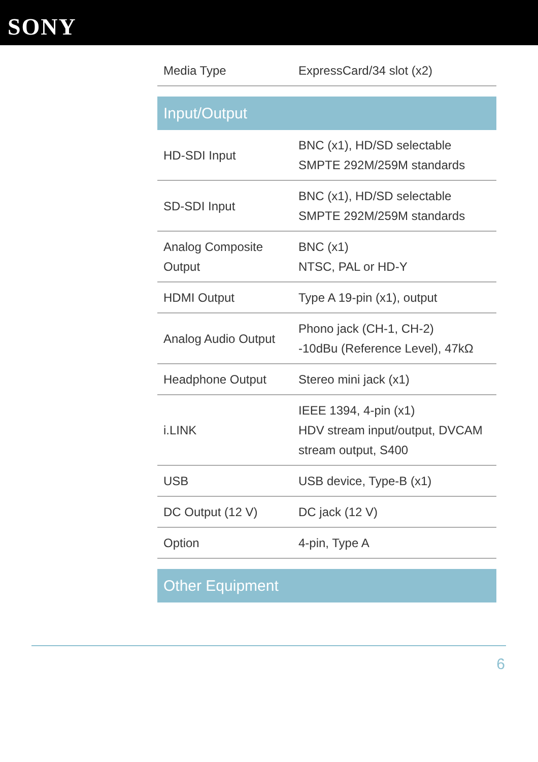SONY
| Media Type | ExpressCard/34 slot (x2) |
| Input/Output | |
| HD-SDI Input | BNC (x1), HD/SD selectable SMPTE 292M/259M standards |
| SD-SDI Input | BNC (x1), HD/SD selectable SMPTE 292M/259M standards |
| Analog Composite Output | BNC (x1) NTSC, PAL or HD-Y |
| HDMI Output | Type A 19-pin (x1), output |
| Analog Audio Output | Phono jack (CH-1, CH-2) -10dBu (Reference Level), 47kΩ |
| Headphone Output | Stereo mini jack (x1) |
| i.LINK | IEEE 1394, 4-pin (x1) HDV stream input/output, DVCAM stream output, S400 |
| USB | USB device, Type-B (x1) |
| DC Output (12 V) | DC jack (12 V) |
| Option | 4-pin, Type A |
| Other Equipment | |
6